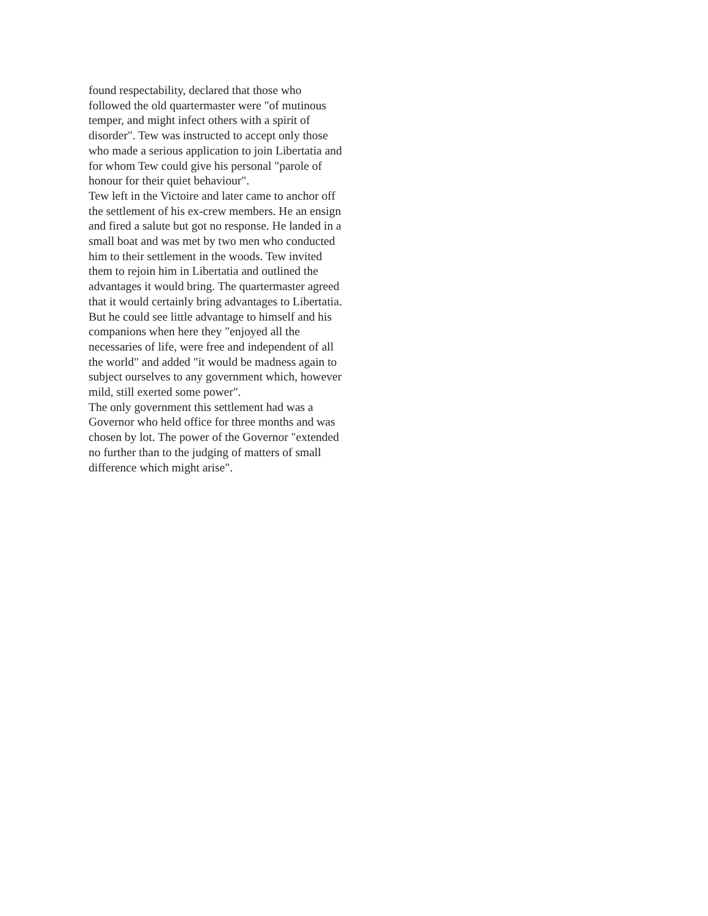found respectability, declared that those who
followed the old quartermaster were "of mutinous
temper, and might infect others with a spirit of
disorder". Tew was instructed to accept only those
who made a serious application to join Libertatia and
for whom Tew could give his personal "parole of
honour for their quiet behaviour".
Tew left in the Victoire and later came to anchor off
the settlement of his ex-crew members. He an ensign
and fired a salute but got no response. He landed in a
small boat and was met by two men who conducted
him to their settlement in the woods. Tew invited
them to rejoin him in Libertatia and outlined the
advantages it would bring. The quartermaster agreed
that it would certainly bring advantages to Libertatia.
But he could see little advantage to himself and his
companions when here they "enjoyed all the
necessaries of life, were free and independent of all
the world" and added "it would be madness again to
subject ourselves to any government which, however
mild, still exerted some power".
The only government this settlement had was a
Governor who held office for three months and was
chosen by lot. The power of the Governor "extended
no further than to the judging of matters of small
difference which might arise".